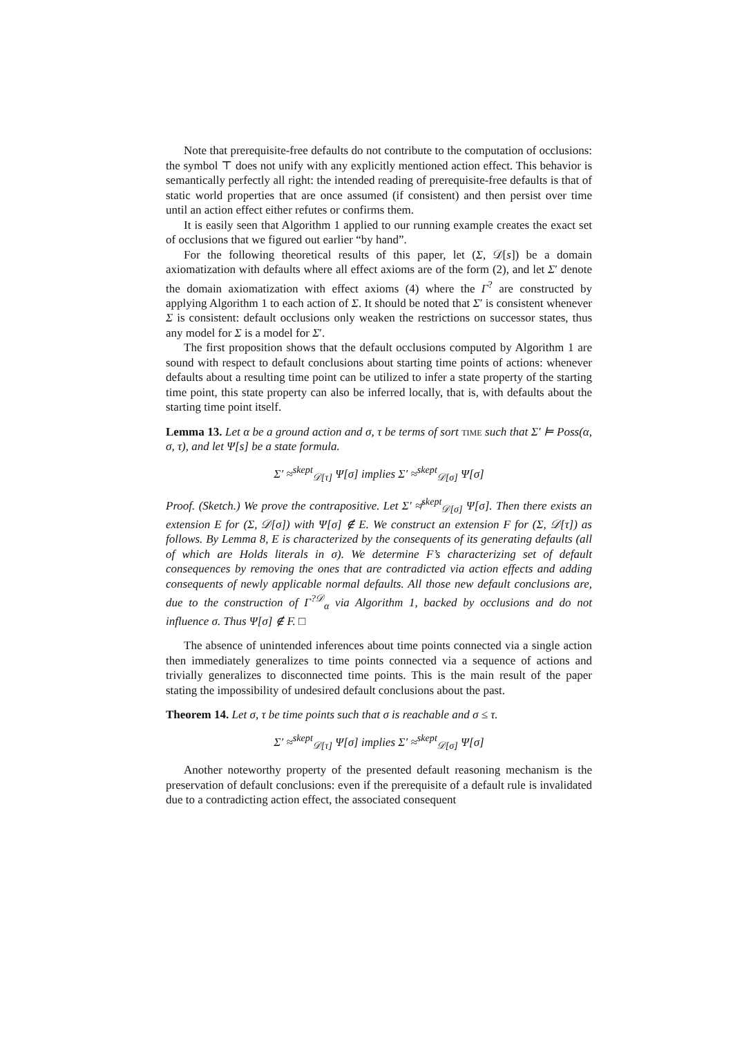Note that prerequisite-free defaults do not contribute to the computation of occlusions: the symbol ⊤ does not unify with any explicitly mentioned action effect. This behavior is semantically perfectly all right: the intended reading of prerequisite-free defaults is that of static world properties that are once assumed (if consistent) and then persist over time until an action effect either refutes or confirms them.
It is easily seen that Algorithm 1 applied to our running example creates the exact set of occlusions that we figured out earlier “by hand”.
For the following theoretical results of this paper, let (Σ, 𝒟[s]) be a domain axiomatization with defaults where all effect axioms are of the form (2), and let Σ′ denote the domain axiomatization with effect axioms (4) where the Γ<sup>?</sup> are constructed by applying Algorithm 1 to each action of Σ. It should be noted that Σ′ is consistent whenever Σ is consistent: default occlusions only weaken the restrictions on successor states, thus any model for Σ is a model for Σ′.
The first proposition shows that the default occlusions computed by Algorithm 1 are sound with respect to default conclusions about starting time points of actions: whenever defaults about a resulting time point can be utilized to infer a state property of the starting time point, this state property can also be inferred locally, that is, with defaults about the starting time point itself.
Lemma 13. Let α be a ground action and σ, τ be terms of sort time such that Σ′ ⊨ Poss(α, σ, τ), and let Ψ[s] be a state formula.
Σ′ ≈<sup>skept</sup><sub>𝒟[τ]</sub> Ψ[σ] implies Σ′ ≈<sup>skept</sup><sub>𝒟[σ]</sub> Ψ[σ]
Proof. (Sketch.) We prove the contrapositive. Let Σ′ ≉<sup>skept</sup><sub>𝒟[σ]</sub> Ψ[σ]. Then there exists an extension E for (Σ, 𝒟[σ]) with Ψ[σ] ∉ E. We construct an extension F for (Σ, 𝒟[τ]) as follows. By Lemma 8, E is characterized by the consequents of its generating defaults (all of which are Holds literals in σ). We determine F’s characterizing set of default consequences by removing the ones that are contradicted via action effects and adding consequents of newly applicable normal defaults. All those new default conclusions are, due to the construction of Γ<sup>?𝒟</sup><sub>α</sub> via Algorithm 1, backed by occlusions and do not influence σ. Thus Ψ[σ] ∉ F. □
The absence of unintended inferences about time points connected via a single action then immediately generalizes to time points connected via a sequence of actions and trivially generalizes to disconnected time points. This is the main result of the paper stating the impossibility of undesired default conclusions about the past.
Theorem 14. Let σ, τ be time points such that σ is reachable and σ ≤ τ.
Σ′ ≈<sup>skept</sup><sub>𝒟[τ]</sub> Ψ[σ] implies Σ′ ≈<sup>skept</sup><sub>𝒟[σ]</sub> Ψ[σ]
Another noteworthy property of the presented default reasoning mechanism is the preservation of default conclusions: even if the prerequisite of a default rule is invalidated due to a contradicting action effect, the associated consequent